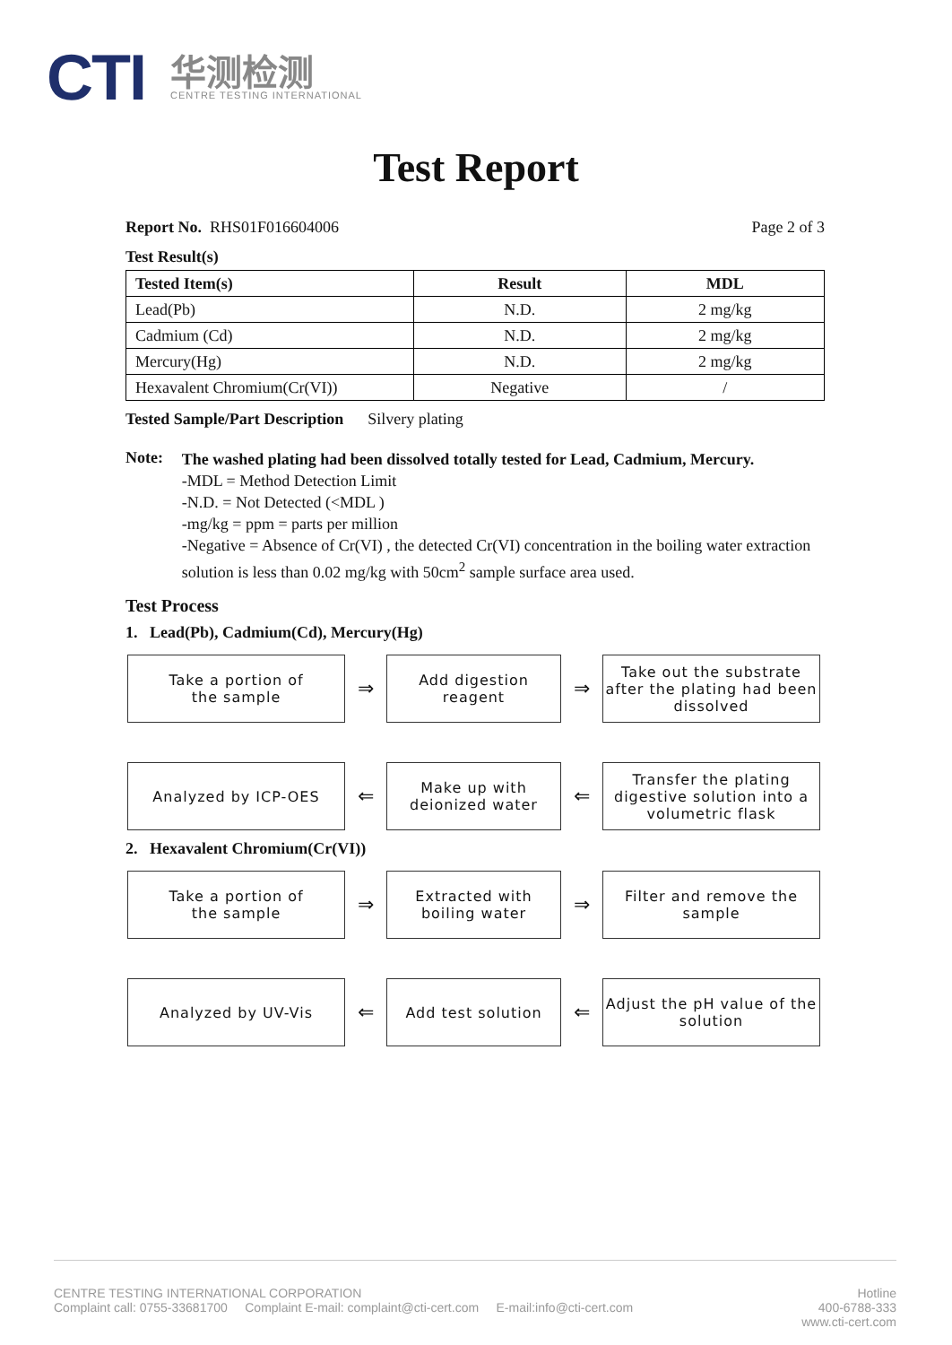CTI
华测检测
CENTRE TESTING INTERNATIONAL
Test Report
Report No. RHS01F016604006 Page 2 of 3
Test Result(s)
| Tested Item(s) | Result | MDL |
| --- | --- | --- |
| Lead(Pb) | N.D. | 2 mg/kg |
| Cadmium (Cd) | N.D. | 2 mg/kg |
| Mercury(Hg) | N.D. | 2 mg/kg |
| Hexavalent Chromium(Cr(VI)) | Negative | / |
Tested Sample/Part Description Silvery plating
Note:
The washed plating had been dissolved totally tested for Lead, Cadmium, Mercury.
-MDL = Method Detection Limit
-N.D. = Not Detected (<MDL )
-mg/kg = ppm = parts per million
-Negative = Absence of Cr(VI) , the detected Cr(VI) concentration in the boiling water extraction solution is less than 0.02 mg/kg with 50cm<sup>2</sup> sample surface area used.
Test Process
1. Lead(Pb), Cadmium(Cd), Mercury(Hg)
Take a portion of
the sample
⇒
Add digestion reagent
⇒
Take out the substrate after the plating had been dissolved
Analyzed by ICP-OES
⇐
Make up with deionized water
⇐
Transfer the plating digestive solution into a volumetric flask
2. Hexavalent Chromium(Cr(VI))
Take a portion of
the sample
⇒
Extracted with boiling water
⇒
Filter and remove the sample
Analyzed by UV-Vis
⇐
Add test solution
⇐
Adjust the pH value of the solution
CENTRE TESTING INTERNATIONAL CORPORATION
Complaint call: 0755-33681700 Complaint E-mail: complaint@cti-cert.com E-mail:info@cti-cert.com
Hotline
400-6788-333
www.cti-cert.com